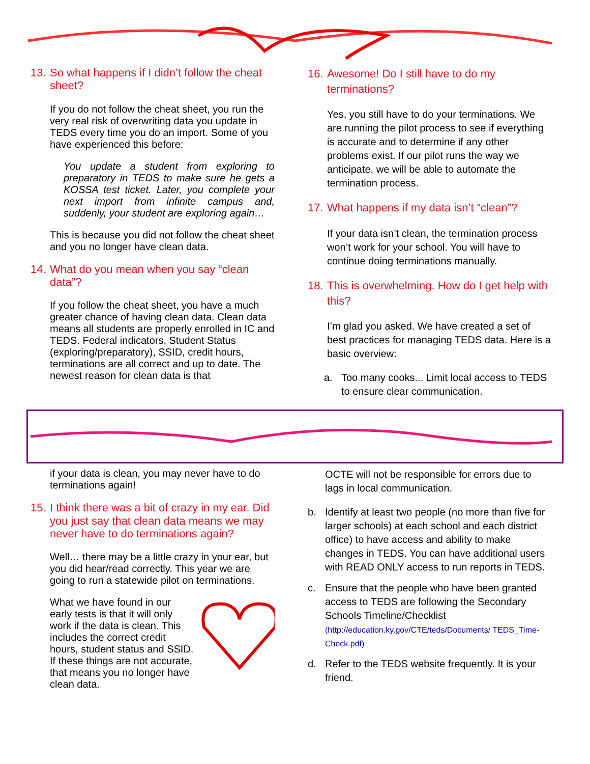13. So what happens if I didn’t follow the cheat sheet?
If you do not follow the cheat sheet, you run the very real risk of overwriting data you update in TEDS every time you do an import. Some of you have experienced this before:
You update a student from exploring to preparatory in TEDS to make sure he gets a KOSSA test ticket. Later, you complete your next import from infinite campus and, suddenly, your student are exploring again…
This is because you did not follow the cheat sheet and you no longer have clean data.
14. What do you mean when you say “clean data”?
If you follow the cheat sheet, you have a much greater chance of having clean data. Clean data means all students are properly enrolled in IC and TEDS. Federal indicators, Student Status (exploring/preparatory), SSID, credit hours, terminations are all correct and up to date. The newest reason for clean data is that
16. Awesome! Do I still have to do my terminations?
Yes, you still have to do your terminations. We are running the pilot process to see if everything is accurate and to determine if any other problems exist. If our pilot runs the way we anticipate, we will be able to automate the termination process.
17. What happens if my data isn’t “clean”?
If your data isn’t clean, the termination process won’t work for your school. You will have to continue doing terminations manually.
18. This is overwhelming. How do I get help with this?
I’m glad you asked. We have created a set of best practices for managing TEDS data. Here is a basic overview:
a. Too many cooks... Limit local access to TEDS to ensure clear communication.
if your data is clean, you may never have to do terminations again!
15. I think there was a bit of crazy in my ear. Did you just say that clean data means we may never have to do terminations again?
Well… there may be a little crazy in your ear, but you did hear/read correctly. This year we are going to run a statewide pilot on terminations.
What we have found in our early tests is that it will only work if the data is clean. This includes the correct credit hours, student status and SSID. If these things are not accurate, that means you no longer have clean data.
OCTE will not be responsible for errors due to lags in local communication.
b. Identify at least two people (no more than five for larger schools) at each school and each district office) to have access and ability to make changes in TEDS. You can have additional users with READ ONLY access to run reports in TEDS.
c. Ensure that the people who have been granted access to TEDS are following the Secondary Schools Timeline/Checklist (http://education.ky.gov/CTE/teds/Documents/ TEDS_Time-Check.pdf)
d. Refer to the TEDS website frequently. It is your friend.